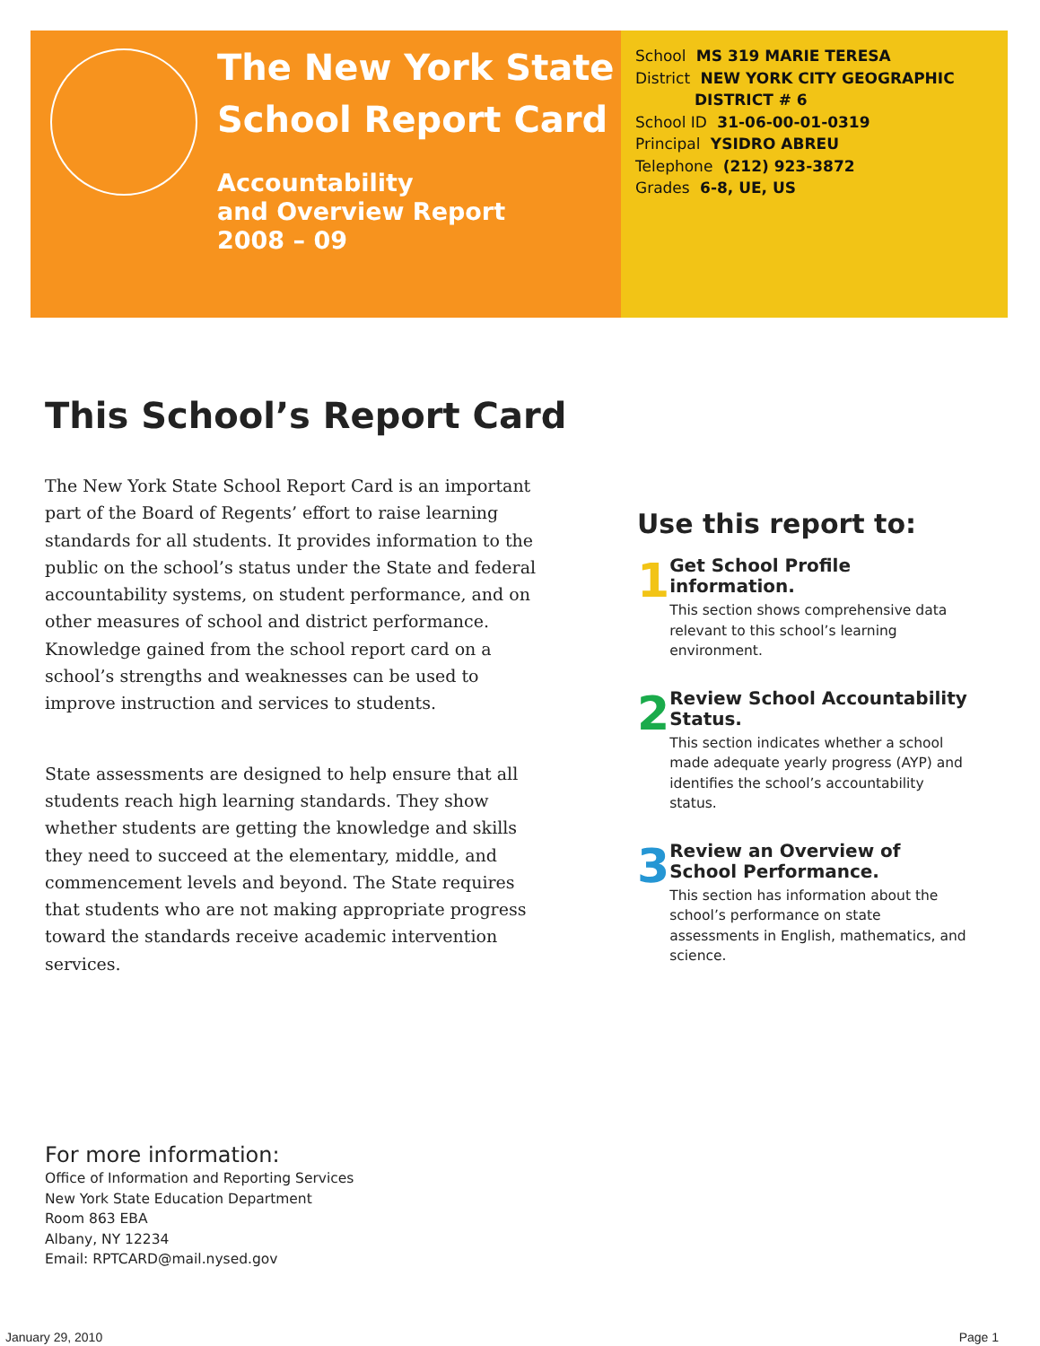The New York State
School Report Card
Accountability
and Overview Report
2008 – 09
School MS 319 MARIE TERESA
District NEW YORK CITY GEOGRAPHIC
DISTRICT # 6
School ID 31-06-00-01-0319
Principal YSIDRO ABREU
Telephone (212) 923-3872
Grades 6-8, UE, US
This School’s Report Card
The New York State School Report Card is an important part of the Board of Regents’ effort to raise learning standards for all students. It provides information to the public on the school’s status under the State and federal accountability systems, on student performance, and on other measures of school and district performance. Knowledge gained from the school report card on a school’s strengths and weaknesses can be used to improve instruction and services to students.
State assessments are designed to help ensure that all students reach high learning standards. They show whether students are getting the knowledge and skills they need to succeed at the elementary, middle, and commencement levels and beyond. The State requires that students who are not making appropriate progress toward the standards receive academic intervention services.
Use this report to:
1
Get School Profile information.
This section shows comprehensive data relevant to this school’s learning environment.
2
Review School Accountability Status.
This section indicates whether a school made adequate yearly progress (AYP) and identifies the school’s accountability status.
3
Review an Overview of School Performance.
This section has information about the school’s performance on state assessments in English, mathematics, and science.
For more information:
Office of Information and Reporting Services
New York State Education Department
Room 863 EBA
Albany, NY 12234
Email: RPTCARD@mail.nysed.gov
January 29, 2010 Page 1